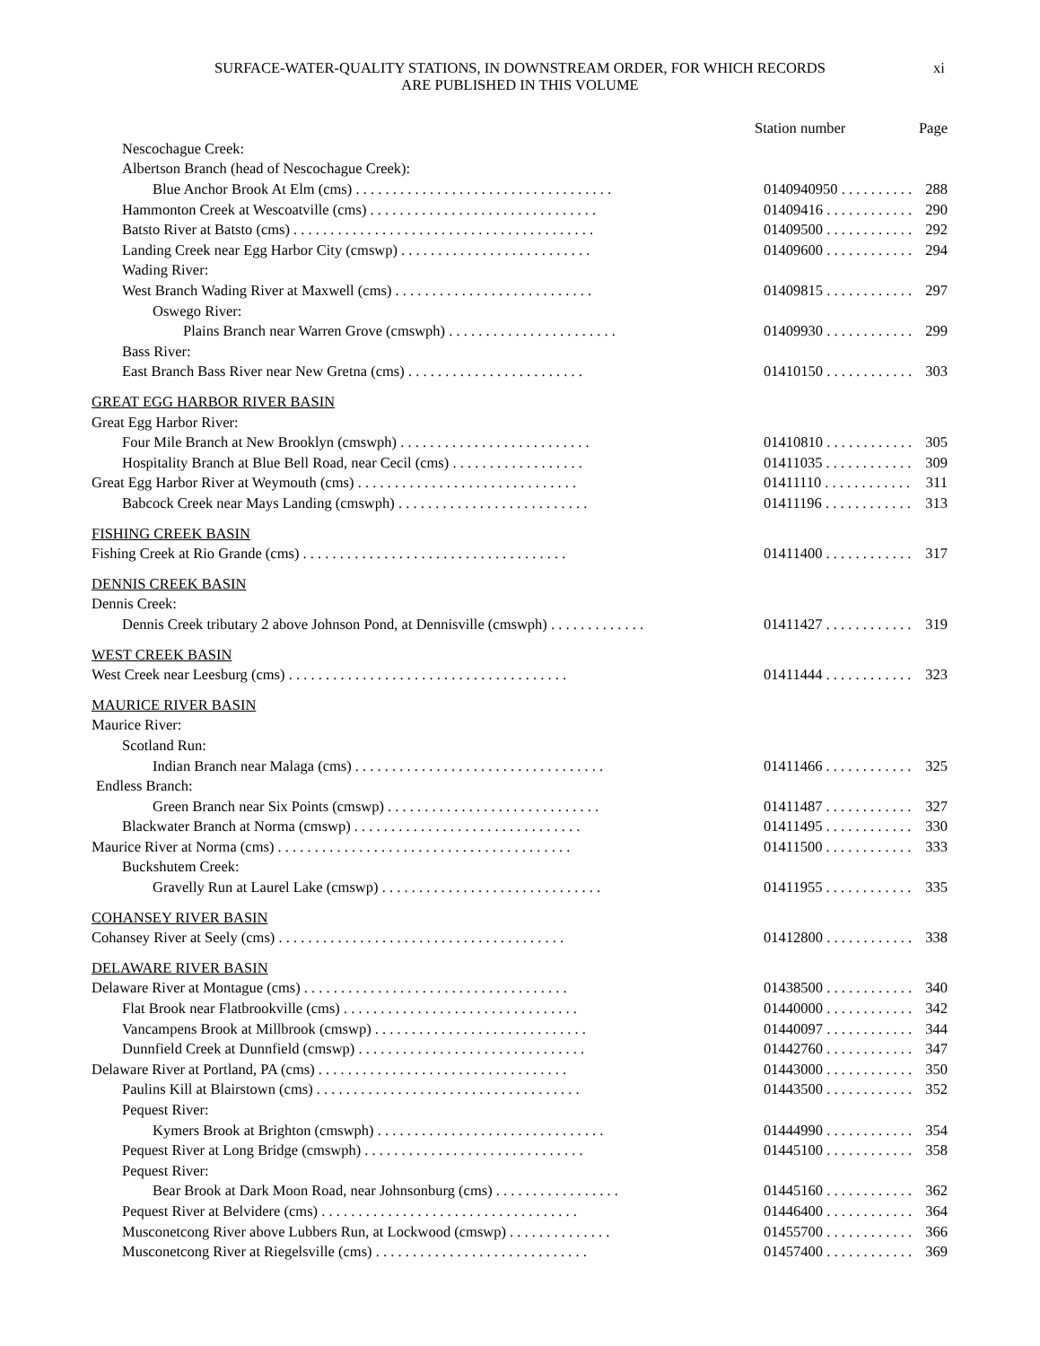SURFACE-WATER-QUALITY STATIONS, IN DOWNSTREAM ORDER, FOR WHICH RECORDS
ARE PUBLISHED IN THIS VOLUME
xi
| | Station number | Page |
| --- | --- | --- |
| Nescochague Creek: | | |
| Albertson Branch (head of Nescochague Creek): | | |
| Blue Anchor Brook At Elm (cms) . . . . . . . . . . . . . . . . . . . . . . . . . . . . . . . . . . . | 0140940950 . . . . . . . . . . | 288 |
| Hammonton Creek at Wescoatville (cms) . . . . . . . . . . . . . . . . . . . . . . . . . . . . . . . | 01409416 . . . . . . . . . . . . | 290 |
| Batsto River at Batsto (cms) . . . . . . . . . . . . . . . . . . . . . . . . . . . . . . . . . . . . . . . . . | 01409500 . . . . . . . . . . . . | 292 |
| Landing Creek near Egg Harbor City (cmswp) . . . . . . . . . . . . . . . . . . . . . . . . . . | 01409600 . . . . . . . . . . . . | 294 |
| Wading River: | | |
| West Branch Wading River at Maxwell (cms) . . . . . . . . . . . . . . . . . . . . . . . . . . . | 01409815 . . . . . . . . . . . . | 297 |
| Oswego River: | | |
| Plains Branch near Warren Grove (cmswph) . . . . . . . . . . . . . . . . . . . . . . . | 01409930 . . . . . . . . . . . . | 299 |
| Bass River: | | |
| East Branch Bass River near New Gretna (cms) . . . . . . . . . . . . . . . . . . . . . . . . | 01410150 . . . . . . . . . . . . | 303 |
| GREAT EGG HARBOR RIVER BASIN | | |
| Great Egg Harbor River: | | |
| Four Mile Branch at New Brooklyn (cmswph) . . . . . . . . . . . . . . . . . . . . . . . . . . | 01410810 . . . . . . . . . . . . | 305 |
| Hospitality Branch at Blue Bell Road, near Cecil (cms) . . . . . . . . . . . . . . . . . . | 01411035 . . . . . . . . . . . . | 309 |
| Great Egg Harbor River at Weymouth (cms) . . . . . . . . . . . . . . . . . . . . . . . . . . . . . . | 01411110 . . . . . . . . . . . . | 311 |
| Babcock Creek near Mays Landing (cmswph) . . . . . . . . . . . . . . . . . . . . . . . . . . | 01411196 . . . . . . . . . . . . | 313 |
| FISHING CREEK BASIN | | |
| Fishing Creek at Rio Grande (cms) . . . . . . . . . . . . . . . . . . . . . . . . . . . . . . . . . . . . | 01411400 . . . . . . . . . . . . | 317 |
| DENNIS CREEK BASIN | | |
| Dennis Creek: | | |
| Dennis Creek tributary 2 above Johnson Pond, at Dennisville (cmswph) . . . . . . . . . . . . . | 01411427 . . . . . . . . . . . . | 319 |
| WEST CREEK BASIN | | |
| West Creek near Leesburg (cms) . . . . . . . . . . . . . . . . . . . . . . . . . . . . . . . . . . . . . . | 01411444 . . . . . . . . . . . . | 323 |
| MAURICE RIVER BASIN | | |
| Maurice River: | | |
| Scotland Run: | | |
| Indian Branch near Malaga (cms) . . . . . . . . . . . . . . . . . . . . . . . . . . . . . . . . . . | 01411466 . . . . . . . . . . . . | 325 |
| Endless Branch: | | |
| Green Branch near Six Points (cmswp) . . . . . . . . . . . . . . . . . . . . . . . . . . . . . | 01411487 . . . . . . . . . . . . | 327 |
| Blackwater Branch at Norma (cmswp) . . . . . . . . . . . . . . . . . . . . . . . . . . . . . . . | 01411495 . . . . . . . . . . . . | 330 |
| Maurice River at Norma (cms) . . . . . . . . . . . . . . . . . . . . . . . . . . . . . . . . . . . . . . . . | 01411500 . . . . . . . . . . . . | 333 |
| Buckshutem Creek: | | |
| Gravelly Run at Laurel Lake (cmswp) . . . . . . . . . . . . . . . . . . . . . . . . . . . . . . | 01411955 . . . . . . . . . . . . | 335 |
| COHANSEY RIVER BASIN | | |
| Cohansey River at Seely (cms) . . . . . . . . . . . . . . . . . . . . . . . . . . . . . . . . . . . . . . . | 01412800 . . . . . . . . . . . . | 338 |
| DELAWARE RIVER BASIN | | |
| Delaware River at Montague (cms) . . . . . . . . . . . . . . . . . . . . . . . . . . . . . . . . . . . . | 01438500 . . . . . . . . . . . . | 340 |
| Flat Brook near Flatbrookville (cms) . . . . . . . . . . . . . . . . . . . . . . . . . . . . . . . . | 01440000 . . . . . . . . . . . . | 342 |
| Vancampens Brook at Millbrook (cmswp) . . . . . . . . . . . . . . . . . . . . . . . . . . . . . | 01440097 . . . . . . . . . . . . | 344 |
| Dunnfield Creek at Dunnfield (cmswp) . . . . . . . . . . . . . . . . . . . . . . . . . . . . . . . | 01442760 . . . . . . . . . . . . | 347 |
| Delaware River at Portland, PA (cms) . . . . . . . . . . . . . . . . . . . . . . . . . . . . . . . . . . | 01443000 . . . . . . . . . . . . | 350 |
| Paulins Kill at Blairstown (cms) . . . . . . . . . . . . . . . . . . . . . . . . . . . . . . . . . . . . | 01443500 . . . . . . . . . . . . | 352 |
| Pequest River: | | |
| Kymers Brook at Brighton (cmswph) . . . . . . . . . . . . . . . . . . . . . . . . . . . . . . . | 01444990 . . . . . . . . . . . . | 354 |
| Pequest River at Long Bridge (cmswph) . . . . . . . . . . . . . . . . . . . . . . . . . . . . . . | 01445100 . . . . . . . . . . . . | 358 |
| Pequest River: | | |
| Bear Brook at Dark Moon Road, near Johnsonburg (cms) . . . . . . . . . . . . . . . . . | 01445160 . . . . . . . . . . . . | 362 |
| Pequest River at Belvidere (cms) . . . . . . . . . . . . . . . . . . . . . . . . . . . . . . . . . . . | 01446400 . . . . . . . . . . . . | 364 |
| Musconetcong River above Lubbers Run, at Lockwood (cmswp) . . . . . . . . . . . . . . | 01455700 . . . . . . . . . . . . | 366 |
| Musconetcong River at Riegelsville (cms) . . . . . . . . . . . . . . . . . . . . . . . . . . . . . | 01457400 . . . . . . . . . . . . | 369 |